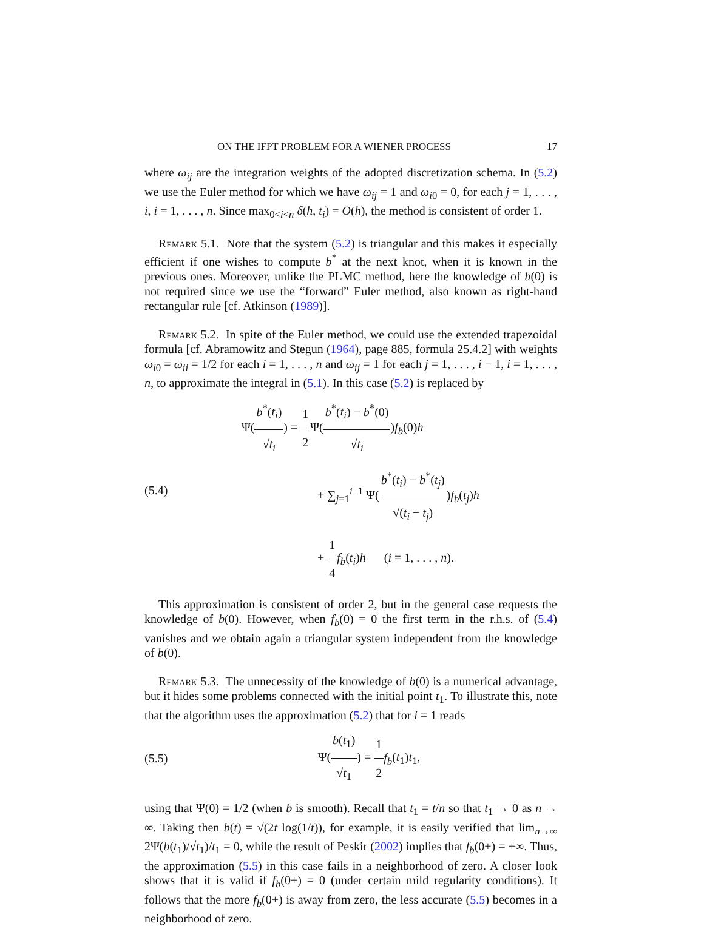ON THE IFPT PROBLEM FOR A WIENER PROCESS 17
where ω<sub>ij</sub> are the integration weights of the adopted discretization schema. In (5.2) we use the Euler method for which we have ω<sub>ij</sub> = 1 and ω<sub>i0</sub> = 0, for each j = 1, . . . , i, i = 1, . . . , n. Since max<sub>0<i<n</sub> δ(h, t<sub>i</sub>) = O(h), the method is consistent of order 1.
Remark 5.1. Note that the system (5.2) is triangular and this makes it especially efficient if one wishes to compute b<sup>*</sup> at the next knot, when it is known in the previous ones. Moreover, unlike the PLMC method, here the knowledge of b(0) is not required since we use the “forward” Euler method, also known as right-hand rectangular rule [cf. Atkinson (1989)].
Remark 5.2. In spite of the Euler method, we could use the extended trapezoidal formula [cf. Abramowitz and Stegun (1964), page 885, formula 25.4.2] with weights ω<sub>i0</sub> = ω<sub>ii</sub> = 1/2 for each i = 1, . . . , n and ω<sub>ij</sub> = 1 for each j = 1, . . . , i − 1, i = 1, . . . , n, to approximate the integral in (5.1). In this case (5.2) is replaced by
(5.4)
Ψ(b<sup>*</sup>(t<sub>i</sub>) √t<sub>i</sub>) = 1 2 Ψ(b<sup>*</sup>(t<sub>i</sub>) − b<sup>*</sup>(0) √t<sub>i</sub>)f<sub>b</sub>(0)h
+ ∑<sub>j=1</sub><sup>i−1</sup> Ψ(b<sup>*</sup>(t<sub>i</sub>) − b<sup>*</sup>(t<sub>j</sub>) √(t<sub>i</sub> − t<sub>j</sub>))f<sub>b</sub>(t<sub>j</sub>)h
+ 1 4 f<sub>b</sub>(t<sub>i</sub>)h (i = 1, . . . , n).
This approximation is consistent of order 2, but in the general case requests the knowledge of b(0). However, when f<sub>b</sub>(0) = 0 the first term in the r.h.s. of (5.4) vanishes and we obtain again a triangular system independent from the knowledge of b(0).
Remark 5.3. The unnecessity of the knowledge of b(0) is a numerical advantage, but it hides some problems connected with the initial point t<sub>1</sub>. To illustrate this, note that the algorithm uses the approximation (5.2) that for i = 1 reads
(5.5)
Ψ(b(t<sub>1</sub>) √t<sub>1</sub>) = 1 2 f<sub>b</sub>(t<sub>1</sub>)t<sub>1</sub>,
using that Ψ(0) = 1/2 (when b is smooth). Recall that t<sub>1</sub> = t/n so that t<sub>1</sub> → 0 as n → ∞. Taking then b(t) = √(2t log(1/t)), for example, it is easily verified that lim<sub>n→∞</sub> 2Ψ(b(t<sub>1</sub>)/√t<sub>1</sub>)/t<sub>1</sub> = 0, while the result of Peskir (2002) implies that f<sub>b</sub>(0+) = +∞. Thus, the approximation (5.5) in this case fails in a neighborhood of zero. A closer look shows that it is valid if f<sub>b</sub>(0+) = 0 (under certain mild regularity conditions). It follows that the more f<sub>b</sub>(0+) is away from zero, the less accurate (5.5) becomes in a neighborhood of zero.